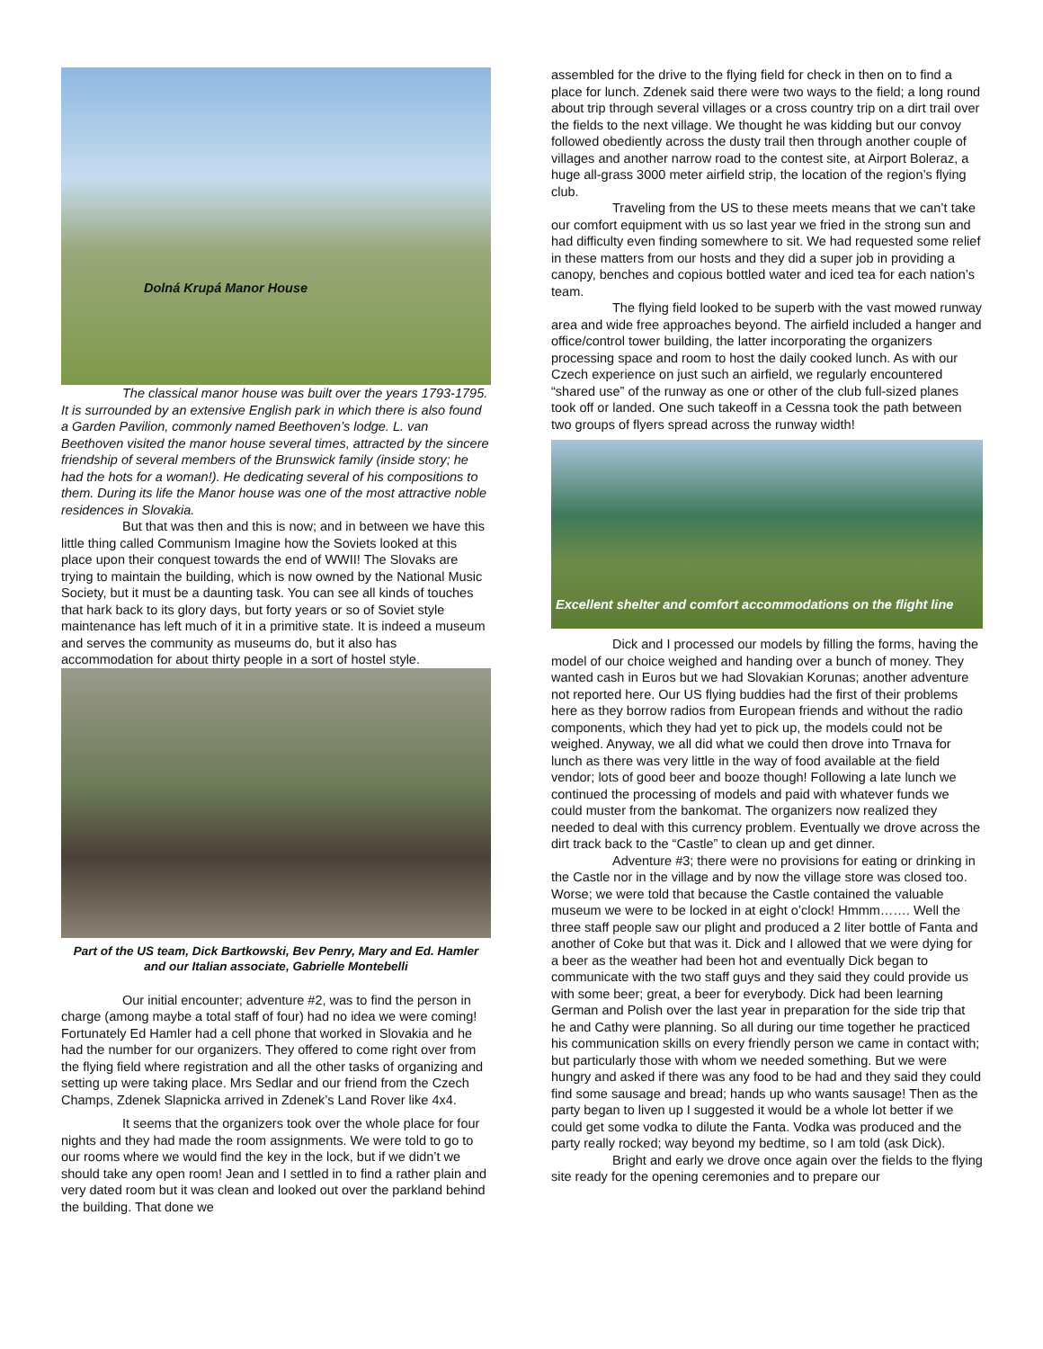Dolná Krupá Manor House
The classical manor house was built over the years 1793-1795. It is surrounded by an extensive English park in which there is also found a Garden Pavilion, commonly named Beethoven’s lodge. L. van Beethoven visited the manor house several times, attracted by the sincere friendship of several members of the Brunswick family (inside story; he had the hots for a woman!). He dedicating several of his compositions to them. During its life the Manor house was one of the most attractive noble residences in Slovakia.
But that was then and this is now; and in between we have this little thing called Communism Imagine how the Soviets looked at this place upon their conquest towards the end of WWII! The Slovaks are trying to maintain the building, which is now owned by the National Music Society, but it must be a daunting task. You can see all kinds of touches that hark back to its glory days, but forty years or so of Soviet style maintenance has left much of it in a primitive state. It is indeed a museum and serves the community as museums do, but it also has accommodation for about thirty people in a sort of hostel style.
Part of the US team, Dick Bartkowski, Bev Penry, Mary and Ed. Hamler and our Italian associate, Gabrielle Montebelli
Our initial encounter; adventure #2, was to find the person in charge (among maybe a total staff of four) had no idea we were coming! Fortunately Ed Hamler had a cell phone that worked in Slovakia and he had the number for our organizers. They offered to come right over from the flying field where registration and all the other tasks of organizing and setting up were taking place. Mrs Sedlar and our friend from the Czech Champs, Zdenek Slapnicka arrived in Zdenek’s Land Rover like 4x4.
It seems that the organizers took over the whole place for four nights and they had made the room assignments. We were told to go to our rooms where we would find the key in the lock, but if we didn’t we should take any open room! Jean and I settled in to find a rather plain and very dated room but it was clean and looked out over the parkland behind the building. That done we
assembled for the drive to the flying field for check in then on to find a place for lunch. Zdenek said there were two ways to the field; a long round about trip through several villages or a cross country trip on a dirt trail over the fields to the next village. We thought he was kidding but our convoy followed obediently across the dusty trail then through another couple of villages and another narrow road to the contest site, at Airport Boleraz, a huge all-grass 3000 meter airfield strip, the location of the region’s flying club.
Traveling from the US to these meets means that we can’t take our comfort equipment with us so last year we fried in the strong sun and had difficulty even finding somewhere to sit. We had requested some relief in these matters from our hosts and they did a super job in providing a canopy, benches and copious bottled water and iced tea for each nation’s team.
The flying field looked to be superb with the vast mowed runway area and wide free approaches beyond. The airfield included a hanger and office/control tower building, the latter incorporating the organizers processing space and room to host the daily cooked lunch. As with our Czech experience on just such an airfield, we regularly encountered “shared use” of the runway as one or other of the club full-sized planes took off or landed. One such takeoff in a Cessna took the path between two groups of flyers spread across the runway width!
Excellent shelter and comfort accommodations on the flight line
Dick and I processed our models by filling the forms, having the model of our choice weighed and handing over a bunch of money. They wanted cash in Euros but we had Slovakian Korunas; another adventure not reported here. Our US flying buddies had the first of their problems here as they borrow radios from European friends and without the radio components, which they had yet to pick up, the models could not be weighed. Anyway, we all did what we could then drove into Trnava for lunch as there was very little in the way of food available at the field vendor; lots of good beer and booze though! Following a late lunch we continued the processing of models and paid with whatever funds we could muster from the bankomat. The organizers now realized they needed to deal with this currency problem. Eventually we drove across the dirt track back to the “Castle” to clean up and get dinner.
Adventure #3; there were no provisions for eating or drinking in the Castle nor in the village and by now the village store was closed too. Worse; we were told that because the Castle contained the valuable museum we were to be locked in at eight o’clock! Hmmm……. Well the three staff people saw our plight and produced a 2 liter bottle of Fanta and another of Coke but that was it. Dick and I allowed that we were dying for a beer as the weather had been hot and eventually Dick began to communicate with the two staff guys and they said they could provide us with some beer; great, a beer for everybody. Dick had been learning German and Polish over the last year in preparation for the side trip that he and Cathy were planning. So all during our time together he practiced his communication skills on every friendly person we came in contact with; but particularly those with whom we needed something. But we were hungry and asked if there was any food to be had and they said they could find some sausage and bread; hands up who wants sausage! Then as the party began to liven up I suggested it would be a whole lot better if we could get some vodka to dilute the Fanta. Vodka was produced and the party really rocked; way beyond my bedtime, so I am told (ask Dick).
Bright and early we drove once again over the fields to the flying site ready for the opening ceremonies and to prepare our